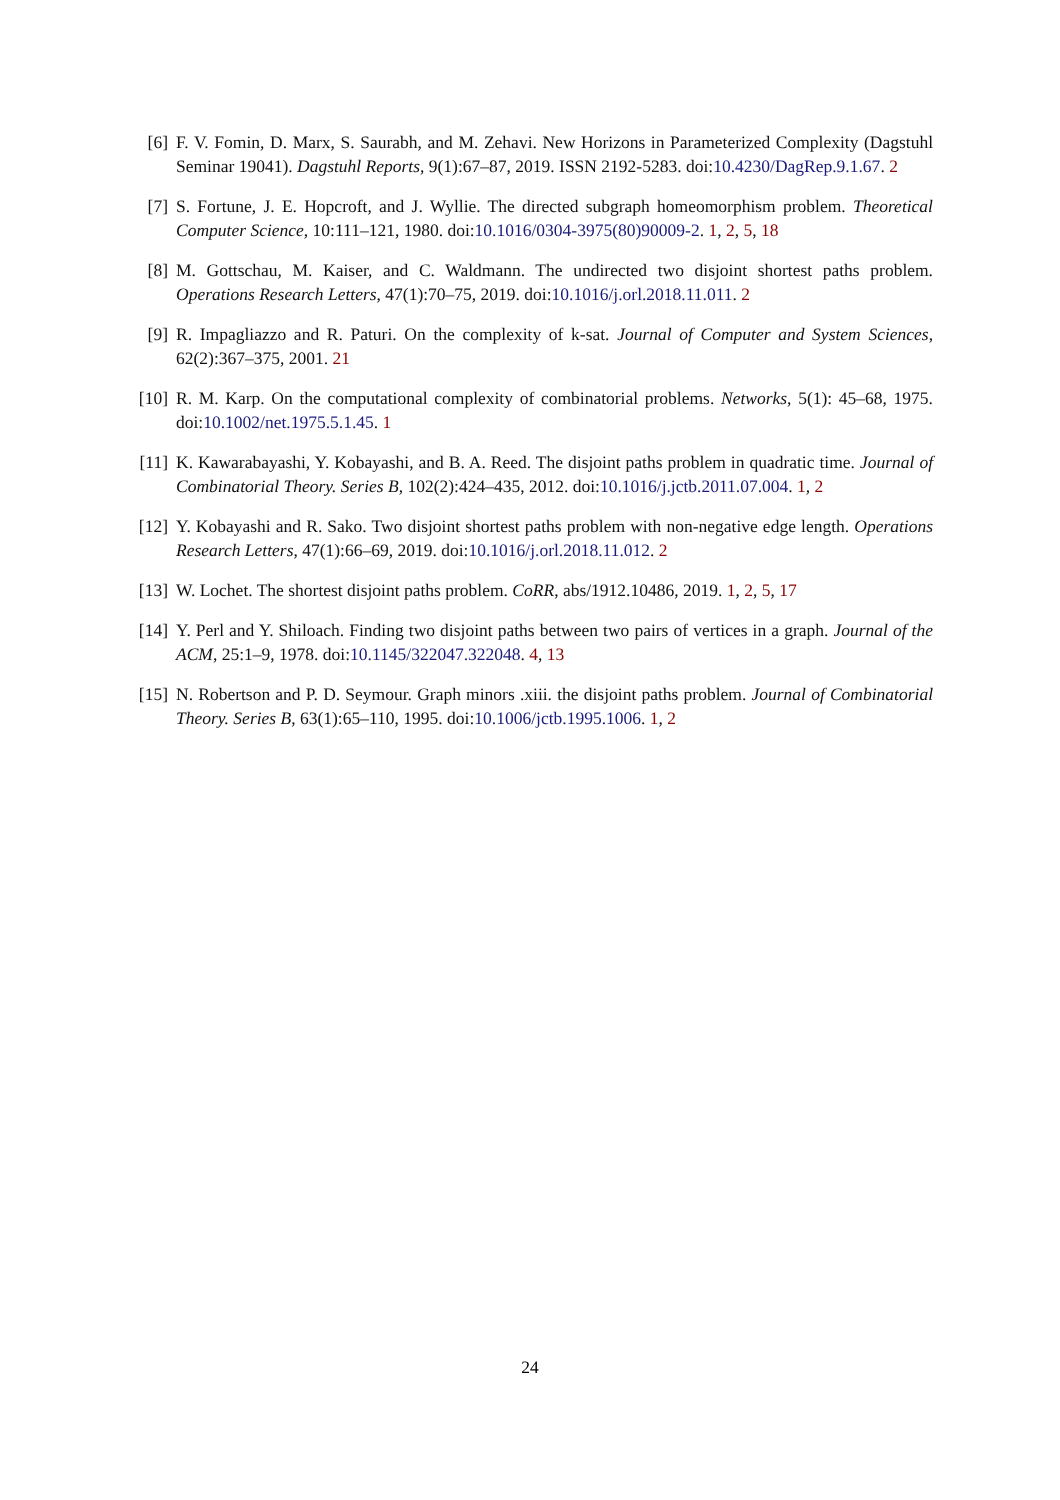[6] F. V. Fomin, D. Marx, S. Saurabh, and M. Zehavi. New Horizons in Parameterized Complexity (Dagstuhl Seminar 19041). Dagstuhl Reports, 9(1):67–87, 2019. ISSN 2192-5283. doi:10.4230/DagRep.9.1.67. 2
[7] S. Fortune, J. E. Hopcroft, and J. Wyllie. The directed subgraph homeomorphism problem. Theoretical Computer Science, 10:111–121, 1980. doi:10.1016/0304-3975(80)90009-2. 1, 2, 5, 18
[8] M. Gottschau, M. Kaiser, and C. Waldmann. The undirected two disjoint shortest paths problem. Operations Research Letters, 47(1):70–75, 2019. doi:10.1016/j.orl.2018.11.011. 2
[9] R. Impagliazzo and R. Paturi. On the complexity of k-sat. Journal of Computer and System Sciences, 62(2):367–375, 2001. 21
[10]
R. M. Karp. On the computational complexity of combinatorial problems. Networks, 5(1): 45–68, 1975. doi:10.1002/net.1975.5.1.45. 1
[11]
K. Kawarabayashi, Y. Kobayashi, and B. A. Reed. The disjoint paths problem in quadratic time. Journal of Combinatorial Theory. Series B, 102(2):424–435, 2012. doi:10.1016/j.jctb.2011.07.004. 1, 2
[12]
Y. Kobayashi and R. Sako. Two disjoint shortest paths problem with non-negative edge length. Operations Research Letters, 47(1):66–69, 2019. doi:10.1016/j.orl.2018.11.012. 2
[13]
W. Lochet. The shortest disjoint paths problem. CoRR, abs/1912.10486, 2019. 1, 2, 5, 17
[14]
Y. Perl and Y. Shiloach. Finding two disjoint paths between two pairs of vertices in a graph. Journal of the ACM, 25:1–9, 1978. doi:10.1145/322047.322048. 4, 13
[15]
N. Robertson and P. D. Seymour. Graph minors .xiii. the disjoint paths problem. Journal of Combinatorial Theory. Series B, 63(1):65–110, 1995. doi:10.1006/jctb.1995.1006. 1, 2
24